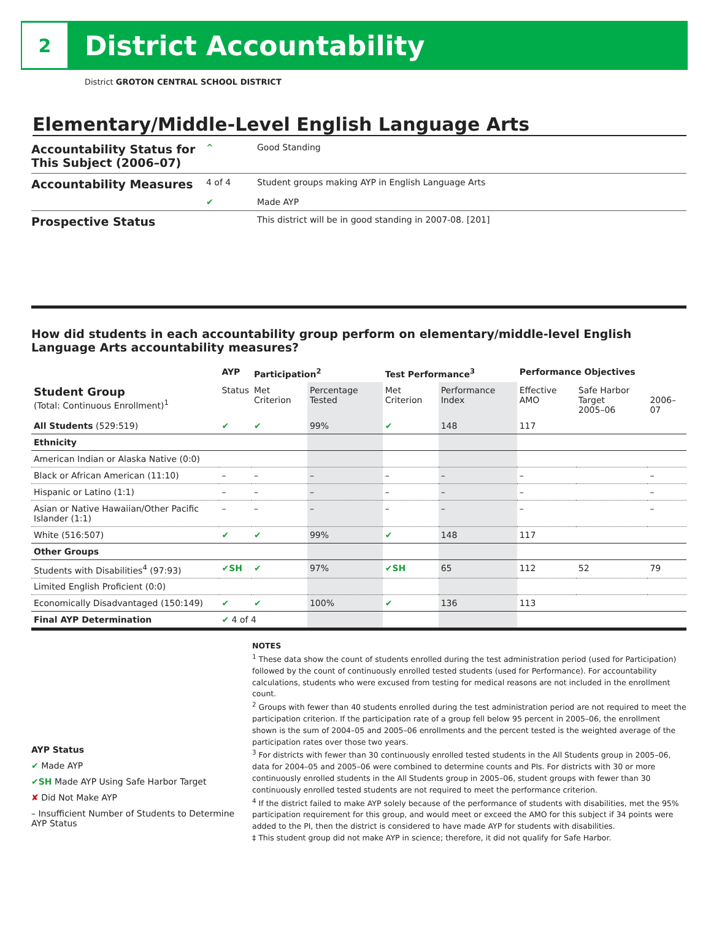2
District Accountability
District GROTON CENTRAL SCHOOL DISTRICT
Elementary/Middle-Level English Language Arts
Accountability Status for This Subject (2006–07) ^ Good Standing
Accountability Measures 4 of 4
✔ Student groups making AYP in English Language Arts
Made AYP
Prospective Status This district will be in good standing in 2007-08. [201]
How did students in each accountability group perform on elementary/middle-level English Language Arts accountability measures?
| | AYP | Participation<sup>2</sup> | | Test Performance<sup>3</sup> | | Performance Objectives | | |
| --- | --- | --- | --- | --- | --- | --- | --- | --- |
| Student Group (Total: Continuous Enrollment)<sup>1</sup> | Status | Met Criterion | Percentage Tested | Met Criterion | Performance Index | Effective AMO | Safe Harbor Target 2005–06 | 2006–07 |
| All Students (529:519) | ✔ | ✔ | 99% | ✔ | 148 | 117 | | |
| Ethnicity | | | | | | | | |
| American Indian or Alaska Native (0:0) | | | | | | | | |
| Black or African American (11:10) | – | – | – | – | – | – | | – |
| Hispanic or Latino (1:1) | – | – | – | – | – | – | | – |
| Asian or Native Hawaiian/Other Pacific Islander (1:1) | – | – | – | – | – | – | | – |
| White (516:507) | ✔ | ✔ | 99% | ✔ | 148 | 117 | | |
| Other Groups | | | | | | | | |
| Students with Disabilities<sup>4</sup> (97:93) | ✔SH | ✔ | 97% | ✔SH | 65 | 112 | 52 | 79 |
| Limited English Proficient (0:0) | | | | | | | | |
| Economically Disadvantaged (150:149) | ✔ | ✔ | 100% | ✔ | 136 | 113 | | |
| Final AYP Determination | ✔ 4 of 4 | | | | | | | |
AYP Status
✔ Made AYP
✔SH Made AYP Using Safe Harbor Target
✘ Did Not Make AYP
– Insufficient Number of Students to Determine AYP Status
NOTES
<sup>1</sup> These data show the count of students enrolled during the test administration period (used for Participation) followed by the count of continuously enrolled tested students (used for Performance). For accountability calculations, students who were excused from testing for medical reasons are not included in the enrollment count.
<sup>2</sup> Groups with fewer than 40 students enrolled during the test administration period are not required to meet the participation criterion. If the participation rate of a group fell below 95 percent in 2005–06, the enrollment shown is the sum of 2004–05 and 2005–06 enrollments and the percent tested is the weighted average of the participation rates over those two years.
<sup>3</sup> For districts with fewer than 30 continuously enrolled tested students in the All Students group in 2005–06, data for 2004–05 and 2005–06 were combined to determine counts and PIs. For districts with 30 or more continuously enrolled students in the All Students group in 2005–06, student groups with fewer than 30 continuously enrolled tested students are not required to meet the performance criterion.
<sup>4</sup> If the district failed to make AYP solely because of the performance of students with disabilities, met the 95% participation requirement for this group, and would meet or exceed the AMO for this subject if 34 points were added to the PI, then the district is considered to have made AYP for students with disabilities.
‡ This student group did not make AYP in science; therefore, it did not qualify for Safe Harbor.